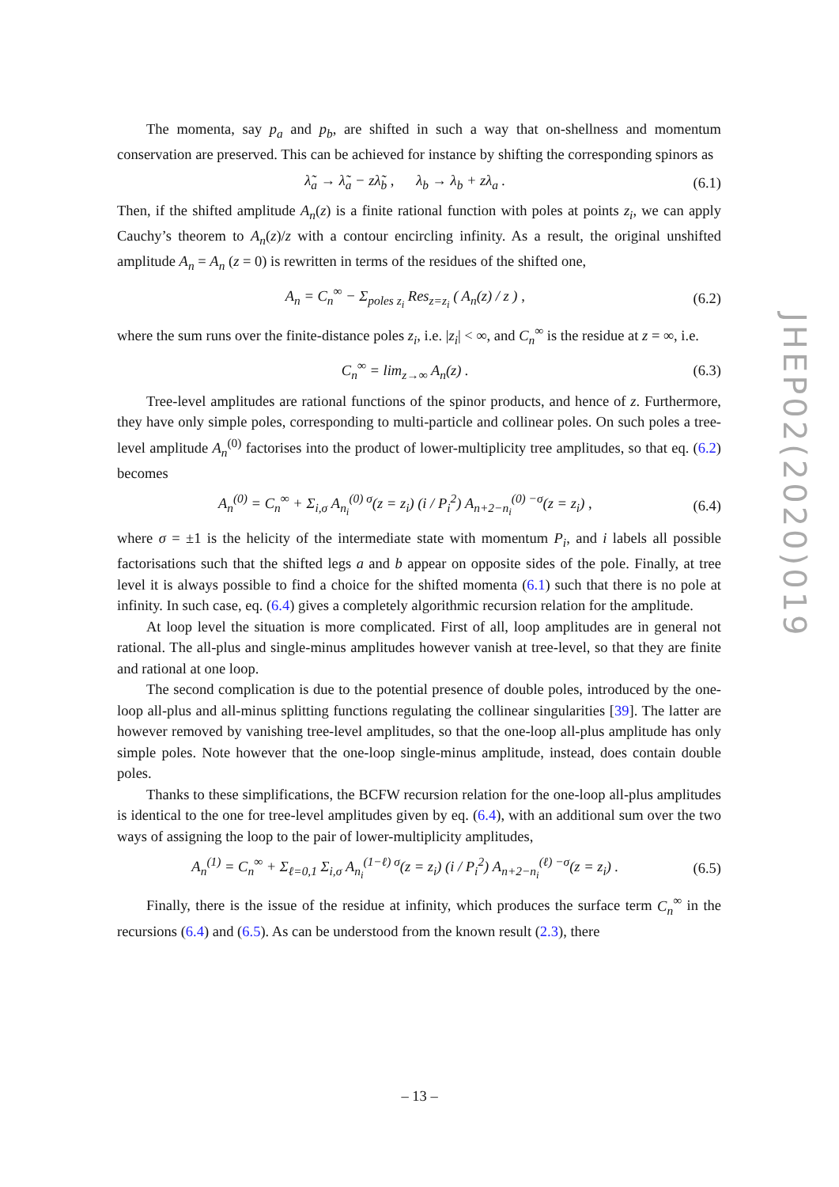The momenta, say p<sub>a</sub> and p<sub>b</sub>, are shifted in such a way that on-shellness and momentum conservation are preserved. This can be achieved for instance by shifting the corresponding spinors as
λ̃<sub>a</sub> → λ̃<sub>a</sub> − zλ̃<sub>b</sub> , λ<sub>b</sub> → λ<sub>b</sub> + zλ<sub>a</sub> . (6.1)
Then, if the shifted amplitude A<sub>n</sub>(z) is a finite rational function with poles at points z<sub>i</sub>, we can apply Cauchy’s theorem to A<sub>n</sub>(z)/z with a contour encircling infinity. As a result, the original unshifted amplitude A<sub>n</sub> = A<sub>n</sub> (z = 0) is rewritten in terms of the residues of the shifted one,
A<sub>n</sub> = C<sub>n</sub><sup>∞</sup> − Σ<sub>poles z<sub>i</sub></sub> Res<sub>z=z<sub>i</sub></sub> ( A<sub>n</sub>(z) / z ) , (6.2)
where the sum runs over the finite-distance poles z<sub>i</sub>, i.e. |z<sub>i</sub>| < ∞, and C<sub>n</sub><sup>∞</sup> is the residue at z = ∞, i.e.
C<sub>n</sub><sup>∞</sup> = lim<sub>z→∞</sub> A<sub>n</sub>(z) . (6.3)
Tree-level amplitudes are rational functions of the spinor products, and hence of z. Furthermore, they have only simple poles, corresponding to multi-particle and collinear poles. On such poles a tree-level amplitude A<sub>n</sub><sup>(0)</sup> factorises into the product of lower-multiplicity tree amplitudes, so that eq. (6.2) becomes
A<sub>n</sub><sup>(0)</sup> = C<sub>n</sub><sup>∞</sup> + Σ<sub>i,σ</sub> A<sub>n<sub>i</sub></sub><sup>(0) σ</sup>(z = z<sub>i</sub>) (i / P<sub>i</sub><sup>2</sup>) A<sub>n+2−n<sub>i</sub></sub><sup>(0) −σ</sup>(z = z<sub>i</sub>) , (6.4)
where σ = ±1 is the helicity of the intermediate state with momentum P<sub>i</sub>, and i labels all possible factorisations such that the shifted legs a and b appear on opposite sides of the pole. Finally, at tree level it is always possible to find a choice for the shifted momenta (6.1) such that there is no pole at infinity. In such case, eq. (6.4) gives a completely algorithmic recursion relation for the amplitude.
At loop level the situation is more complicated. First of all, loop amplitudes are in general not rational. The all-plus and single-minus amplitudes however vanish at tree-level, so that they are finite and rational at one loop.
The second complication is due to the potential presence of double poles, introduced by the one-loop all-plus and all-minus splitting functions regulating the collinear singularities [39]. The latter are however removed by vanishing tree-level amplitudes, so that the one-loop all-plus amplitude has only simple poles. Note however that the one-loop single-minus amplitude, instead, does contain double poles.
Thanks to these simplifications, the BCFW recursion relation for the one-loop all-plus amplitudes is identical to the one for tree-level amplitudes given by eq. (6.4), with an additional sum over the two ways of assigning the loop to the pair of lower-multiplicity amplitudes,
A<sub>n</sub><sup>(1)</sup> = C<sub>n</sub><sup>∞</sup> + Σ<sub>ℓ=0,1</sub> Σ<sub>i,σ</sub> A<sub>n<sub>i</sub></sub><sup>(1−ℓ) σ</sup>(z = z<sub>i</sub>) (i / P<sub>i</sub><sup>2</sup>) A<sub>n+2−n<sub>i</sub></sub><sup>(ℓ) −σ</sup>(z = z<sub>i</sub>) . (6.5)
Finally, there is the issue of the residue at infinity, which produces the surface term C<sub>n</sub><sup>∞</sup> in the recursions (6.4) and (6.5). As can be understood from the known result (2.3), there
JHEP02(2020)019
– 13 –